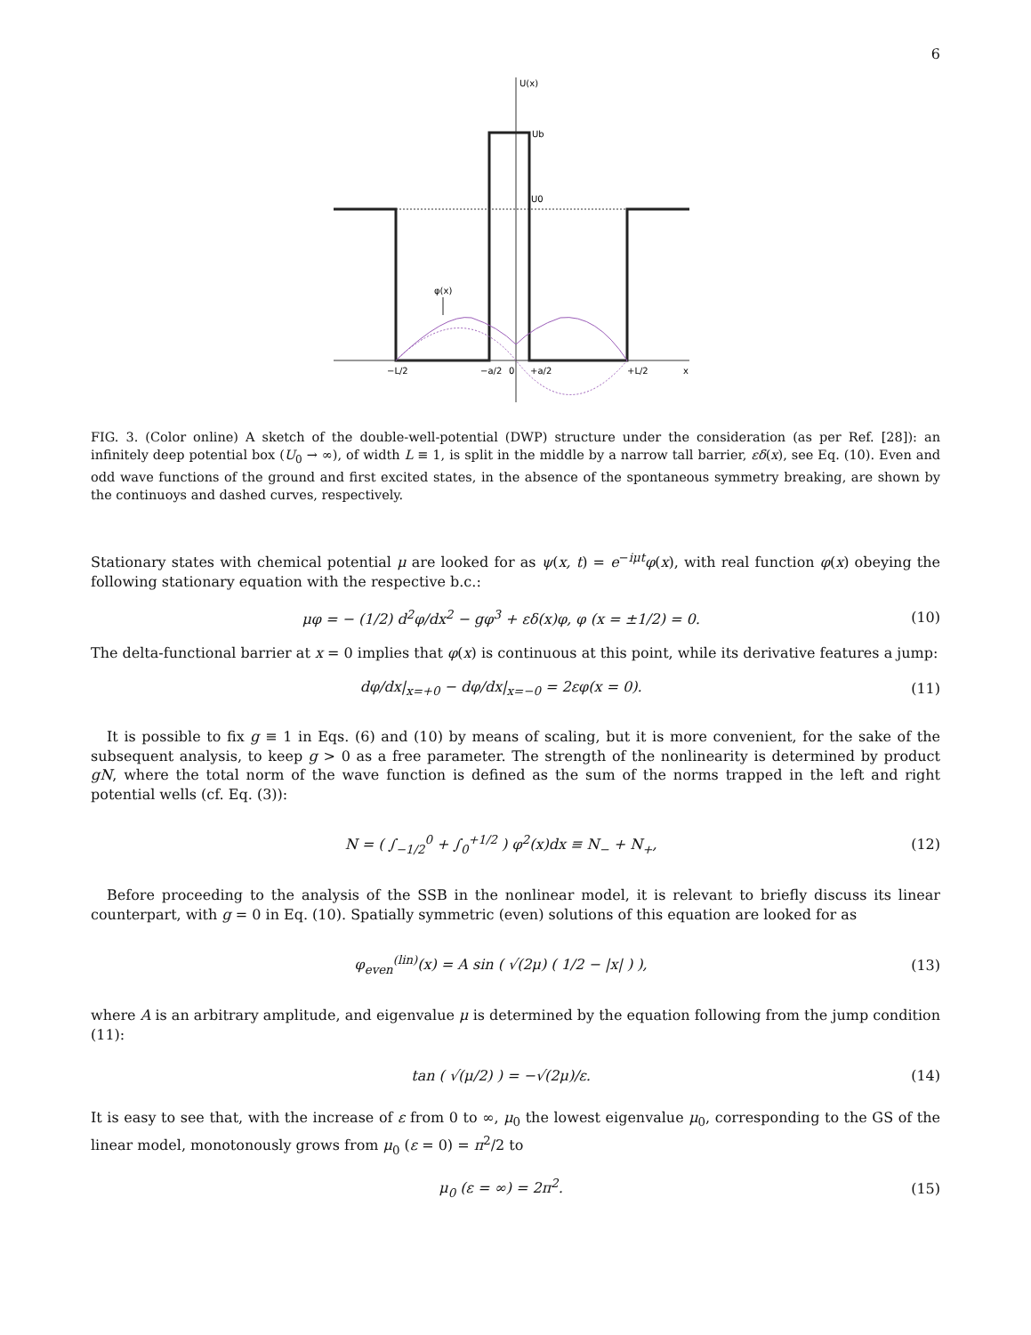6
U(x)
Ub
U0
φ(x)
−L/2
−a/2
0
+a/2
+L/2
x
FIG. 3. (Color online) A sketch of the double-well-potential (DWP) structure under the consideration (as per Ref. [28]): an infinitely deep potential box (U<sub>0</sub> → ∞), of width L ≡ 1, is split in the middle by a narrow tall barrier, εδ(x), see Eq. (10). Even and odd wave functions of the ground and first excited states, in the absence of the spontaneous symmetry breaking, are shown by the continuoys and dashed curves, respectively.
Stationary states with chemical potential μ are looked for as ψ(x, t) = e<sup>−iμt</sup>φ(x), with real function φ(x) obeying the following stationary equation with the respective b.c.:
μφ = − (1/2) d<sup>2</sup>φ/dx<sup>2</sup> − gφ<sup>3</sup> + εδ(x)φ, φ (x = ±1/2) = 0. (10)
The delta-functional barrier at x = 0 implies that φ(x) is continuous at this point, while its derivative features a jump:
dφ/dx|<sub>x=+0</sub> − dφ/dx|<sub>x=−0</sub> = 2εφ(x = 0). (11)
It is possible to fix g ≡ 1 in Eqs. (6) and (10) by means of scaling, but it is more convenient, for the sake of the subsequent analysis, to keep g > 0 as a free parameter. The strength of the nonlinearity is determined by product gN, where the total norm of the wave function is defined as the sum of the norms trapped in the left and right potential wells (cf. Eq. (3)):
N = ( ∫<sub>−1/2</sub><sup>0</sup> + ∫<sub>0</sub><sup>+1/2</sup> ) φ<sup>2</sup>(x)dx ≡ N<sub>−</sub> + N<sub>+</sub>, (12)
Before proceeding to the analysis of the SSB in the nonlinear model, it is relevant to briefly discuss its linear counterpart, with g = 0 in Eq. (10). Spatially symmetric (even) solutions of this equation are looked for as
φ<sub>even</sub><sup>(lin)</sup>(x) = A sin ( √(2μ) ( 1/2 − |x| ) ), (13)
where A is an arbitrary amplitude, and eigenvalue μ is determined by the equation following from the jump condition (11):
tan ( √(μ/2) ) = −√(2μ)/ε. (14)
It is easy to see that, with the increase of ε from 0 to ∞, μ<sub>0</sub> the lowest eigenvalue μ<sub>0</sub>, corresponding to the GS of the linear model, monotonously grows from μ<sub>0</sub> (ε = 0) = π<sup>2</sup>/2 to
μ<sub>0</sub> (ε = ∞) = 2π<sup>2</sup>. (15)